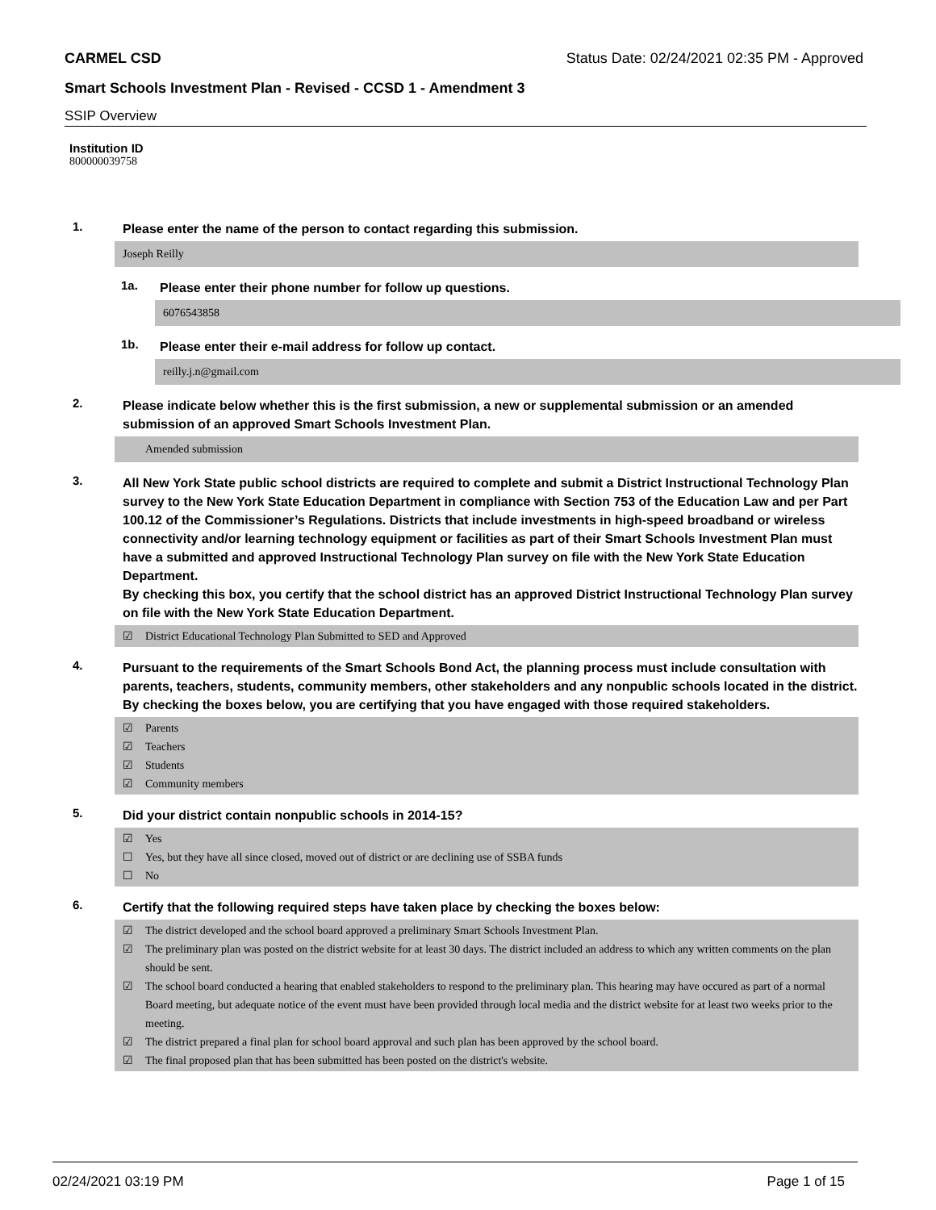CARMEL CSD Status Date: 02/24/2021 02:35 PM - Approved
Smart Schools Investment Plan - Revised - CCSD 1 - Amendment 3
SSIP Overview
Institution ID
800000039758
1.
Please enter the name of the person to contact regarding this submission.
Joseph Reilly
1a.
Please enter their phone number for follow up questions.
6076543858
1b.
Please enter their e-mail address for follow up contact.
reilly.j.n@gmail.com
2.
Please indicate below whether this is the first submission, a new or supplemental submission or an amended submission of an approved Smart Schools Investment Plan.
Amended submission
3.
All New York State public school districts are required to complete and submit a District Instructional Technology Plan survey to the New York State Education Department in compliance with Section 753 of the Education Law and per Part 100.12 of the Commissioner’s Regulations. Districts that include investments in high-speed broadband or wireless connectivity and/or learning technology equipment or facilities as part of their Smart Schools Investment Plan must have a submitted and approved Instructional Technology Plan survey on file with the New York State Education Department.
By checking this box, you certify that the school district has an approved District Instructional Technology Plan survey on file with the New York State Education Department.
☑ District Educational Technology Plan Submitted to SED and Approved
4.
Pursuant to the requirements of the Smart Schools Bond Act, the planning process must include consultation with parents, teachers, students, community members, other stakeholders and any nonpublic schools located in the district.
By checking the boxes below, you are certifying that you have engaged with those required stakeholders.
☑ Parents
☑ Teachers
☑ Students
☑ Community members
5.
Did your district contain nonpublic schools in 2014-15?
☑ Yes
☐ Yes, but they have all since closed, moved out of district or are declining use of SSBA funds
☐ No
6.
Certify that the following required steps have taken place by checking the boxes below:
☑ The district developed and the school board approved a preliminary Smart Schools Investment Plan.
☑ The preliminary plan was posted on the district website for at least 30 days. The district included an address to which any written comments on the plan should be sent.
☑ The school board conducted a hearing that enabled stakeholders to respond to the preliminary plan. This hearing may have occured as part of a normal Board meeting, but adequate notice of the event must have been provided through local media and the district website for at least two weeks prior to the meeting.
☑ The district prepared a final plan for school board approval and such plan has been approved by the school board.
☑ The final proposed plan that has been submitted has been posted on the district's website.
02/24/2021 03:19 PM Page 1 of 15